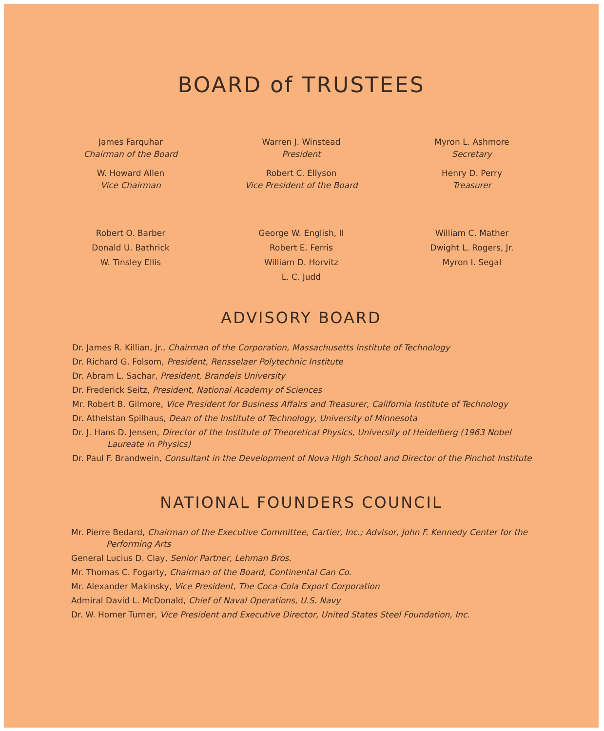BOARD of TRUSTEES
James Farquhar
Chairman of the Board
Warren J. Winstead
President
Myron L. Ashmore
Secretary
W. Howard Allen
Vice Chairman
Robert C. Ellyson
Vice President of the Board
Henry D. Perry
Treasurer
Robert O. Barber
Donald U. Bathrick
W. Tinsley Ellis
George W. English, II
Robert E. Ferris
William D. Horvitz
L. C. Judd
William C. Mather
Dwight L. Rogers, Jr.
Myron I. Segal
ADVISORY BOARD
Dr. James R. Killian, Jr., Chairman of the Corporation, Massachusetts Institute of Technology
Dr. Richard G. Folsom, President, Rensselaer Polytechnic Institute
Dr. Abram L. Sachar, President, Brandeis University
Dr. Frederick Seitz, President, National Academy of Sciences
Mr. Robert B. Gilmore, Vice President for Business Affairs and Treasurer, California Institute of Technology
Dr. Athelstan Spilhaus, Dean of the Institute of Technology, University of Minnesota
Dr. J. Hans D. Jensen, Director of the Institute of Theoretical Physics, University of Heidelberg (1963 Nobel Laureate in Physics)
Dr. Paul F. Brandwein, Consultant in the Development of Nova High School and Director of the Pinchot Institute
NATIONAL FOUNDERS COUNCIL
Mr. Pierre Bedard, Chairman of the Executive Committee, Cartier, Inc.; Advisor, John F. Kennedy Center for the Performing Arts
General Lucius D. Clay, Senior Partner, Lehman Bros.
Mr. Thomas C. Fogarty, Chairman of the Board, Continental Can Co.
Mr. Alexander Makinsky, Vice President, The Coca-Cola Export Corporation
Admiral David L. McDonald, Chief of Naval Operations, U.S. Navy
Dr. W. Homer Turner, Vice President and Executive Director, United States Steel Foundation, Inc.